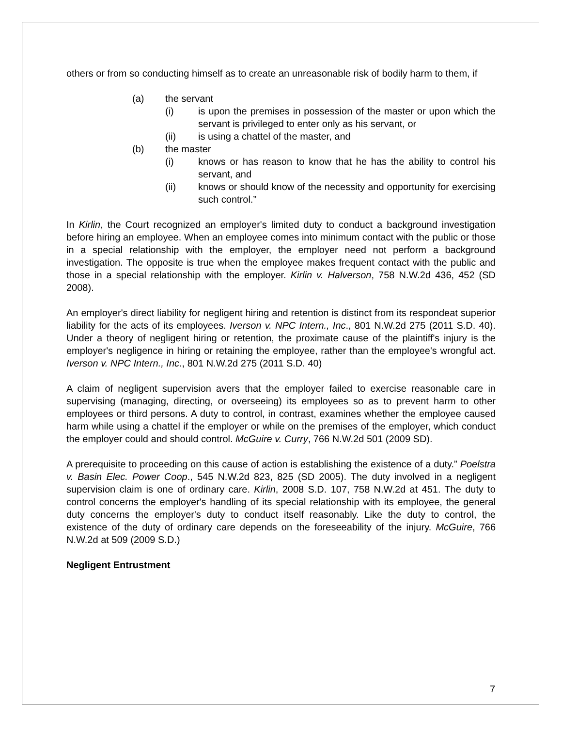others or from so conducting himself as to create an unreasonable risk of bodily harm to them, if
(a) the servant
(i) is upon the premises in possession of the master or upon which the servant is privileged to enter only as his servant, or
(ii) is using a chattel of the master, and
(b) the master
(i) knows or has reason to know that he has the ability to control his servant, and
(ii) knows or should know of the necessity and opportunity for exercising such control.”
In Kirlin, the Court recognized an employer's limited duty to conduct a background investigation before hiring an employee. When an employee comes into minimum contact with the public or those in a special relationship with the employer, the employer need not perform a background investigation. The opposite is true when the employee makes frequent contact with the public and those in a special relationship with the employer. Kirlin v. Halverson, 758 N.W.2d 436, 452 (SD 2008).
An employer's direct liability for negligent hiring and retention is distinct from its respondeat superior liability for the acts of its employees. Iverson v. NPC Intern., Inc., 801 N.W.2d 275 (2011 S.D. 40). Under a theory of negligent hiring or retention, the proximate cause of the plaintiff's injury is the employer's negligence in hiring or retaining the employee, rather than the employee's wrongful act. Iverson v. NPC Intern., Inc., 801 N.W.2d 275 (2011 S.D. 40)
A claim of negligent supervision avers that the employer failed to exercise reasonable care in supervising (managing, directing, or overseeing) its employees so as to prevent harm to other employees or third persons. A duty to control, in contrast, examines whether the employee caused harm while using a chattel if the employer or while on the premises of the employer, which conduct the employer could and should control. McGuire v. Curry, 766 N.W.2d 501 (2009 SD).
A prerequisite to proceeding on this cause of action is establishing the existence of a duty.” Poelstra v. Basin Elec. Power Coop., 545 N.W.2d 823, 825 (SD 2005). The duty involved in a negligent supervision claim is one of ordinary care. Kirlin, 2008 S.D. 107, 758 N.W.2d at 451. The duty to control concerns the employer's handling of its special relationship with its employee, the general duty concerns the employer's duty to conduct itself reasonably. Like the duty to control, the existence of the duty of ordinary care depends on the foreseeability of the injury. McGuire, 766 N.W.2d at 509 (2009 S.D.)
Negligent Entrustment
7